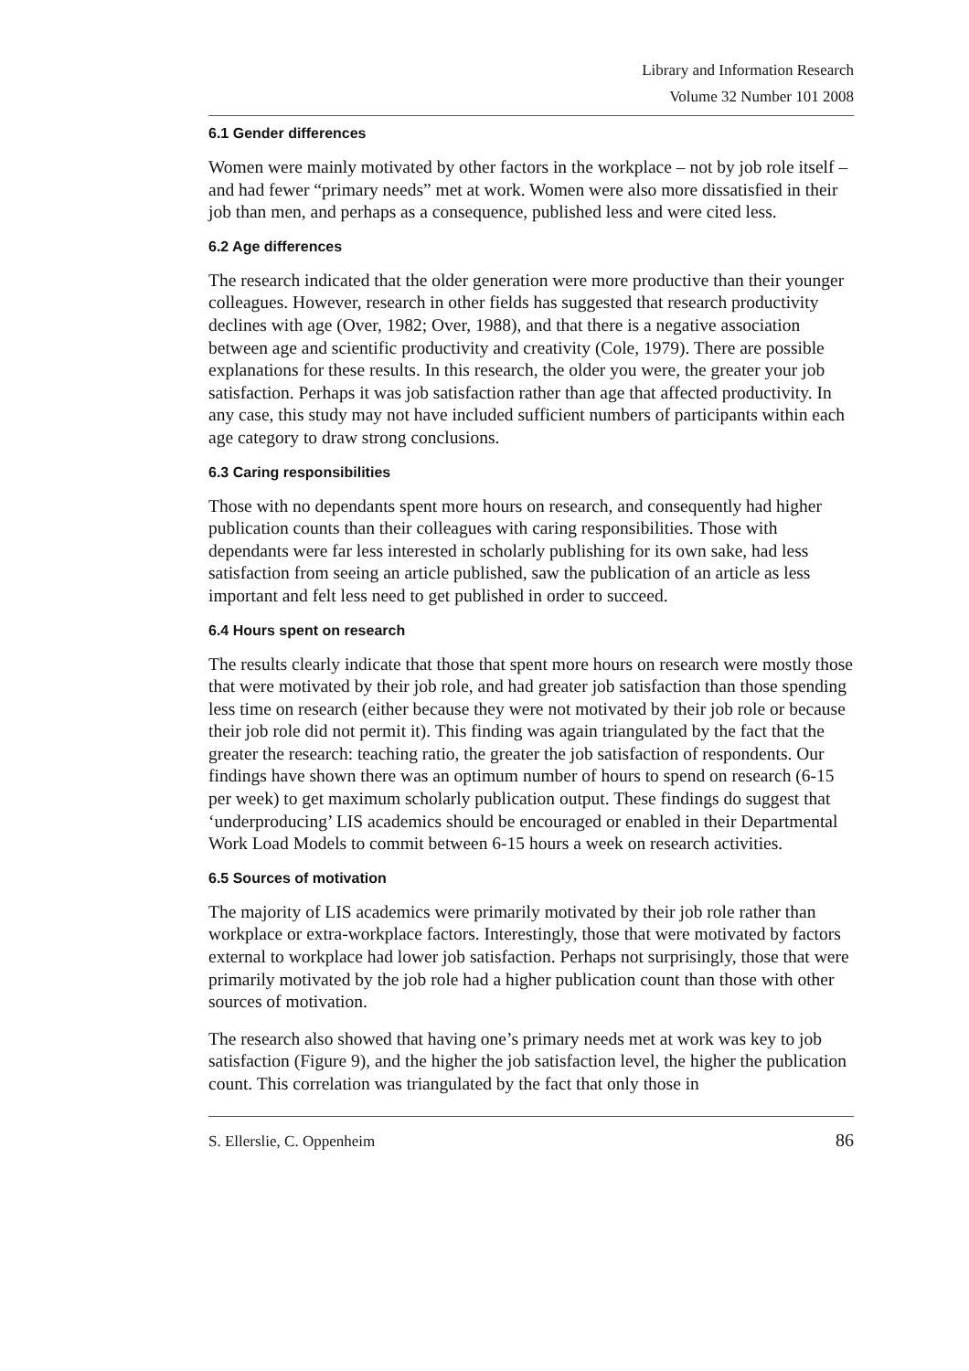Library and Information Research
Volume 32 Number 101 2008
6.1 Gender differences
Women were mainly motivated by other factors in the workplace – not by job role itself – and had fewer “primary needs” met at work. Women were also more dissatisfied in their job than men, and perhaps as a consequence, published less and were cited less.
6.2 Age differences
The research indicated that the older generation were more productive than their younger colleagues. However, research in other fields has suggested that research productivity declines with age (Over, 1982; Over, 1988), and that there is a negative association between age and scientific productivity and creativity (Cole, 1979). There are possible explanations for these results. In this research, the older you were, the greater your job satisfaction. Perhaps it was job satisfaction rather than age that affected productivity. In any case, this study may not have included sufficient numbers of participants within each age category to draw strong conclusions.
6.3 Caring responsibilities
Those with no dependants spent more hours on research, and consequently had higher publication counts than their colleagues with caring responsibilities. Those with dependants were far less interested in scholarly publishing for its own sake, had less satisfaction from seeing an article published, saw the publication of an article as less important and felt less need to get published in order to succeed.
6.4 Hours spent on research
The results clearly indicate that those that spent more hours on research were mostly those that were motivated by their job role, and had greater job satisfaction than those spending less time on research (either because they were not motivated by their job role or because their job role did not permit it). This finding was again triangulated by the fact that the greater the research: teaching ratio, the greater the job satisfaction of respondents. Our findings have shown there was an optimum number of hours to spend on research (6-15 per week) to get maximum scholarly publication output. These findings do suggest that ‘underproducing’ LIS academics should be encouraged or enabled in their Departmental Work Load Models to commit between 6-15 hours a week on research activities.
6.5 Sources of motivation
The majority of LIS academics were primarily motivated by their job role rather than workplace or extra-workplace factors. Interestingly, those that were motivated by factors external to workplace had lower job satisfaction. Perhaps not surprisingly, those that were primarily motivated by the job role had a higher publication count than those with other sources of motivation.
The research also showed that having one’s primary needs met at work was key to job satisfaction (Figure 9), and the higher the job satisfaction level, the higher the publication count. This correlation was triangulated by the fact that only those in
S. Ellerslie, C. Oppenheim 86